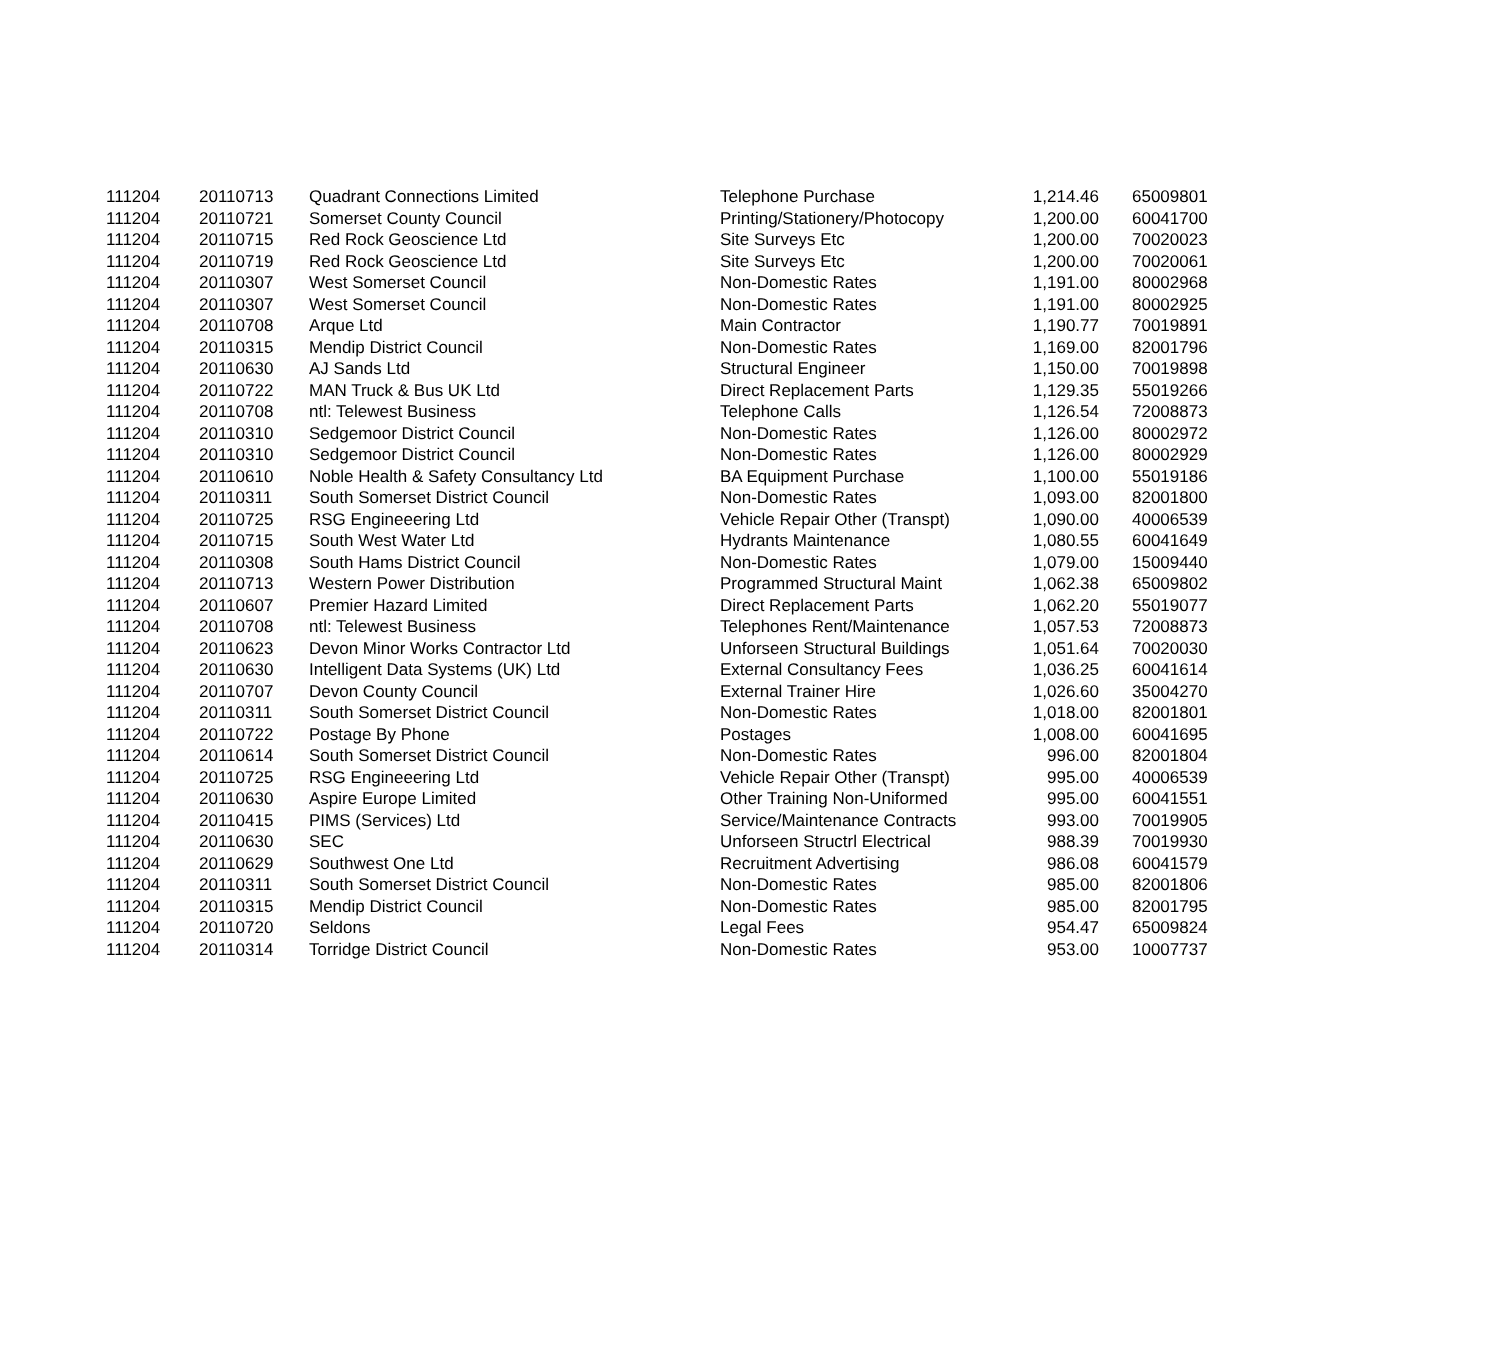| 111204 | 20110713 | Quadrant Connections Limited | Telephone Purchase | 1,214.46 | 65009801 |
| 111204 | 20110721 | Somerset County Council | Printing/Stationery/Photocopy | 1,200.00 | 60041700 |
| 111204 | 20110715 | Red Rock Geoscience Ltd | Site Surveys Etc | 1,200.00 | 70020023 |
| 111204 | 20110719 | Red Rock Geoscience Ltd | Site Surveys Etc | 1,200.00 | 70020061 |
| 111204 | 20110307 | West Somerset Council | Non-Domestic Rates | 1,191.00 | 80002968 |
| 111204 | 20110307 | West Somerset Council | Non-Domestic Rates | 1,191.00 | 80002925 |
| 111204 | 20110708 | Arque Ltd | Main Contractor | 1,190.77 | 70019891 |
| 111204 | 20110315 | Mendip District Council | Non-Domestic Rates | 1,169.00 | 82001796 |
| 111204 | 20110630 | AJ Sands Ltd | Structural Engineer | 1,150.00 | 70019898 |
| 111204 | 20110722 | MAN Truck & Bus UK Ltd | Direct Replacement Parts | 1,129.35 | 55019266 |
| 111204 | 20110708 | ntl: Telewest Business | Telephone Calls | 1,126.54 | 72008873 |
| 111204 | 20110310 | Sedgemoor District Council | Non-Domestic Rates | 1,126.00 | 80002972 |
| 111204 | 20110310 | Sedgemoor District Council | Non-Domestic Rates | 1,126.00 | 80002929 |
| 111204 | 20110610 | Noble Health & Safety Consultancy Ltd | BA Equipment Purchase | 1,100.00 | 55019186 |
| 111204 | 20110311 | South Somerset District Council | Non-Domestic Rates | 1,093.00 | 82001800 |
| 111204 | 20110725 | RSG Engineeering Ltd | Vehicle Repair Other (Transpt) | 1,090.00 | 40006539 |
| 111204 | 20110715 | South West Water Ltd | Hydrants Maintenance | 1,080.55 | 60041649 |
| 111204 | 20110308 | South Hams District Council | Non-Domestic Rates | 1,079.00 | 15009440 |
| 111204 | 20110713 | Western Power Distribution | Programmed Structural Maint | 1,062.38 | 65009802 |
| 111204 | 20110607 | Premier Hazard Limited | Direct Replacement Parts | 1,062.20 | 55019077 |
| 111204 | 20110708 | ntl: Telewest Business | Telephones Rent/Maintenance | 1,057.53 | 72008873 |
| 111204 | 20110623 | Devon Minor Works Contractor Ltd | Unforseen Structural Buildings | 1,051.64 | 70020030 |
| 111204 | 20110630 | Intelligent Data Systems (UK) Ltd | External Consultancy Fees | 1,036.25 | 60041614 |
| 111204 | 20110707 | Devon County Council | External Trainer Hire | 1,026.60 | 35004270 |
| 111204 | 20110311 | South Somerset District Council | Non-Domestic Rates | 1,018.00 | 82001801 |
| 111204 | 20110722 | Postage By Phone | Postages | 1,008.00 | 60041695 |
| 111204 | 20110614 | South Somerset District Council | Non-Domestic Rates | 996.00 | 82001804 |
| 111204 | 20110725 | RSG Engineeering Ltd | Vehicle Repair Other (Transpt) | 995.00 | 40006539 |
| 111204 | 20110630 | Aspire Europe Limited | Other Training Non-Uniformed | 995.00 | 60041551 |
| 111204 | 20110415 | PIMS (Services) Ltd | Service/Maintenance Contracts | 993.00 | 70019905 |
| 111204 | 20110630 | SEC | Unforseen Structrl Electrical | 988.39 | 70019930 |
| 111204 | 20110629 | Southwest One Ltd | Recruitment Advertising | 986.08 | 60041579 |
| 111204 | 20110311 | South Somerset District Council | Non-Domestic Rates | 985.00 | 82001806 |
| 111204 | 20110315 | Mendip District Council | Non-Domestic Rates | 985.00 | 82001795 |
| 111204 | 20110720 | Seldons | Legal Fees | 954.47 | 65009824 |
| 111204 | 20110314 | Torridge District Council | Non-Domestic Rates | 953.00 | 10007737 |